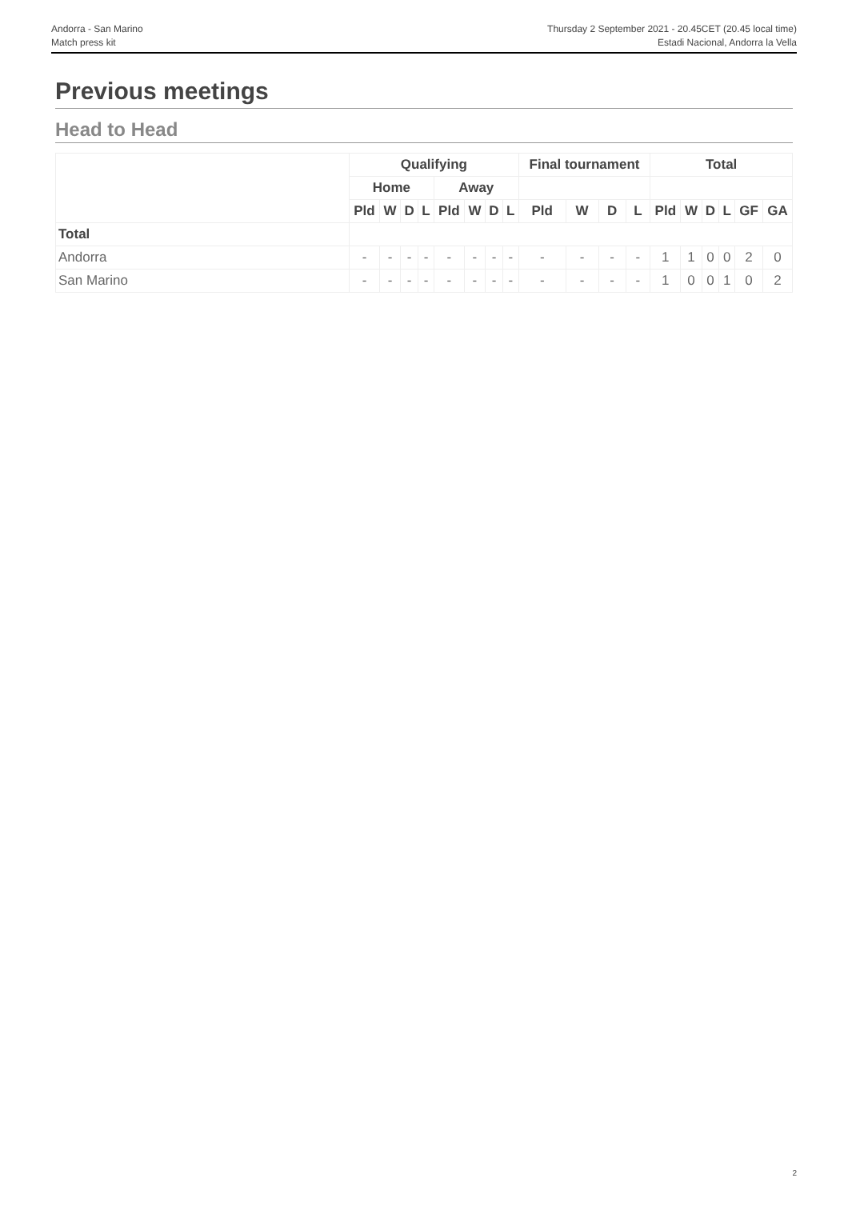Andorra - San Marino
Match press kit
Thursday 2 September 2021 - 20.45CET (20.45 local time)
Estadi Nacional, Andorra la Vella
Previous meetings
Head to Head
| | Qualifying | | | | | | | | Final tournament | | | | Total | | | | | |
| --- | --- | --- | --- | --- | --- | --- | --- | --- | --- | --- | --- | --- | --- | --- | --- | --- | --- | --- |
| | Home | | | | Away | | | | | | | | | | | | | |
| | Pld | W | D | L | Pld | W | D | L | Pld | W | D | L | Pld | W | D | L | GF | GA |
| Total | | | | | | | | | | | | | | | | | | |
| Andorra | - | - | - | - | - | - | - | - | - | - | - | - | 1 | 1 | 0 | 0 | 2 | 0 |
| San Marino | - | - | - | - | - | - | - | - | - | - | - | - | 1 | 0 | 0 | 1 | 0 | 2 |
2